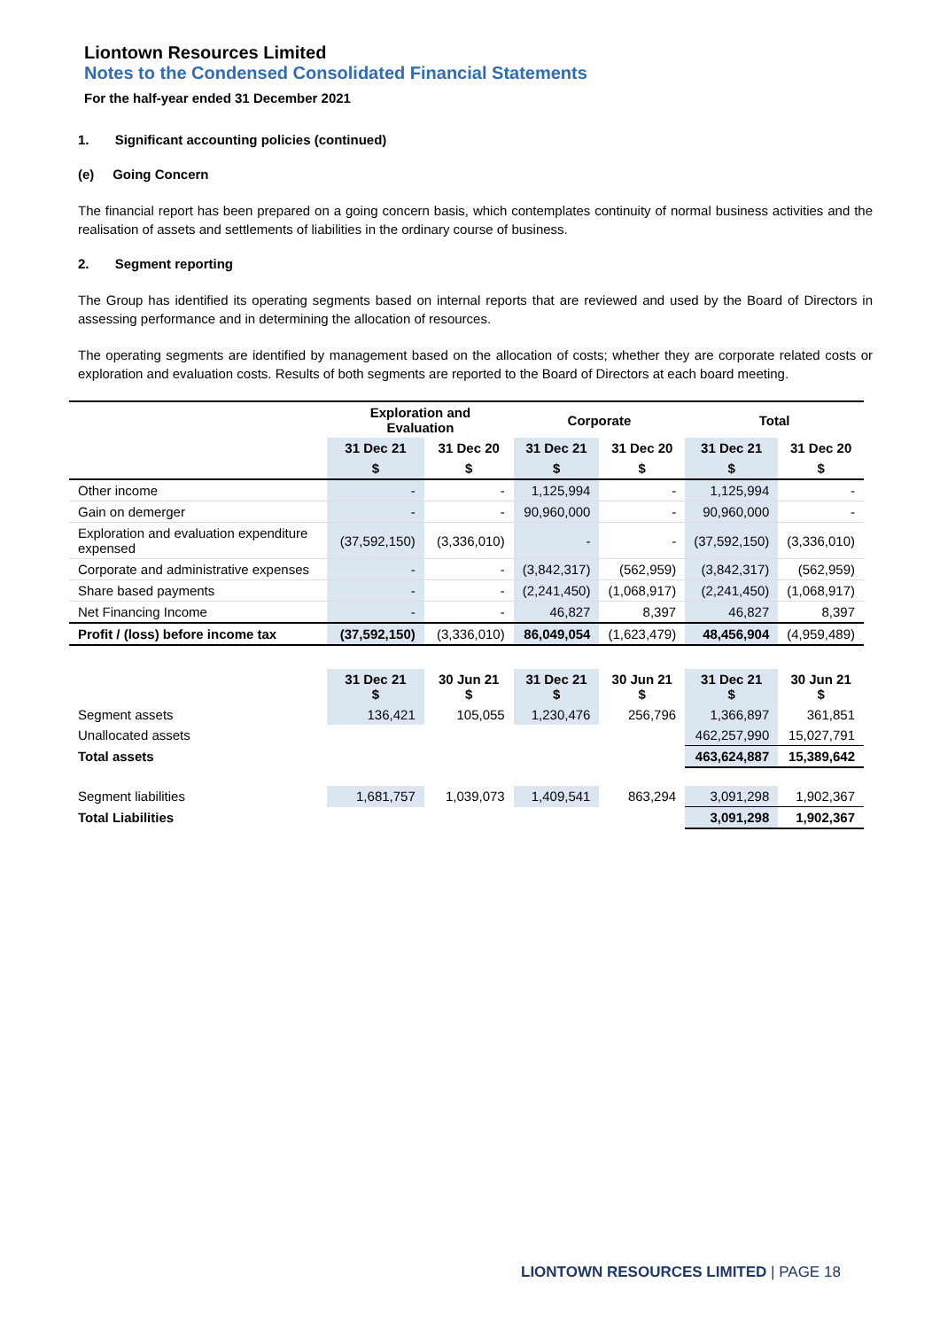Liontown Resources Limited
Notes to the Condensed Consolidated Financial Statements
For the half-year ended 31 December 2021
1. Significant accounting policies (continued)
(e) Going Concern
The financial report has been prepared on a going concern basis, which contemplates continuity of normal business activities and the realisation of assets and settlements of liabilities in the ordinary course of business.
2. Segment reporting
The Group has identified its operating segments based on internal reports that are reviewed and used by the Board of Directors in assessing performance and in determining the allocation of resources.
The operating segments are identified by management based on the allocation of costs; whether they are corporate related costs or exploration and evaluation costs. Results of both segments are reported to the Board of Directors at each board meeting.
| | Exploration and Evaluation | | Corporate | | Total | |
| --- | --- | --- | --- | --- | --- | --- |
| | 31 Dec 21 | 31 Dec 20 | 31 Dec 21 | 31 Dec 20 | 31 Dec 21 | 31 Dec 20 |
| | $ | $ | $ | $ | $ | $ |
| Other income | - | - | 1,125,994 | - | 1,125,994 | - |
| Gain on demerger | - | - | 90,960,000 | - | 90,960,000 | - |
| Exploration and evaluation expenditure expensed | (37,592,150) | (3,336,010) | - | - | (37,592,150) | (3,336,010) |
| Corporate and administrative expenses | - | - | (3,842,317) | (562,959) | (3,842,317) | (562,959) |
| Share based payments | - | - | (2,241,450) | (1,068,917) | (2,241,450) | (1,068,917) |
| Net Financing Income | - | - | 46,827 | 8,397 | 46,827 | 8,397 |
| Profit / (loss) before income tax | (37,592,150) | (3,336,010) | 86,049,054 | (1,623,479) | 48,456,904 | (4,959,489) |
| | 31 Dec 21 $ | 30 Jun 21 $ | 31 Dec 21 $ | 30 Jun 21 $ | 31 Dec 21 $ | 30 Jun 21 $ |
| Segment assets | 136,421 | 105,055 | 1,230,476 | 256,796 | 1,366,897 | 361,851 |
| Unallocated assets | | | | | 462,257,990 | 15,027,791 |
| Total assets | | | | | 463,624,887 | 15,389,642 |
| Segment liabilities | 1,681,757 | 1,039,073 | 1,409,541 | 863,294 | 3,091,298 | 1,902,367 |
| Total Liabilities | | | | | 3,091,298 | 1,902,367 |
LIONTOWN RESOURCES LIMITED | PAGE 18